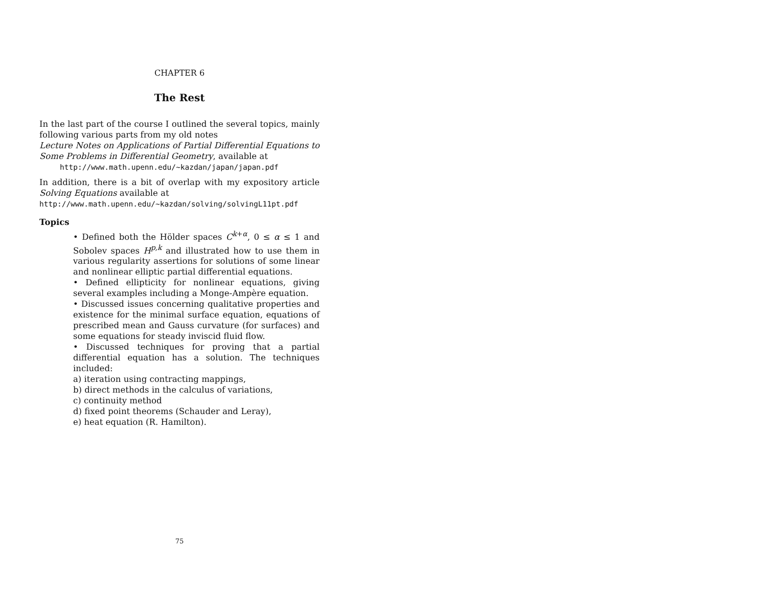CHAPTER 6
The Rest
In the last part of the course I outlined the several topics, mainly following various parts from my old notes
Lecture Notes on Applications of Partial Differential Equations to Some Problems in Differential Geometry, available at
http://www.math.upenn.edu/∼kazdan/japan/japan.pdf
In addition, there is a bit of overlap with my expository article Solving Equations available at
http://www.math.upenn.edu/∼kazdan/solving/solvingL11pt.pdf
Topics
• Defined both the Hölder spaces C<sup>k+α</sup>, 0 ≤ α ≤ 1 and Sobolev spaces H<sup>p,k</sup> and illustrated how to use them in various regularity assertions for solutions of some linear and nonlinear elliptic partial differential equations.
• Defined ellipticity for nonlinear equations, giving several examples including a Monge-Ampère equation.
• Discussed issues concerning qualitative properties and existence for the minimal surface equation, equations of prescribed mean and Gauss curvature (for surfaces) and some equations for steady inviscid fluid flow.
• Discussed techniques for proving that a partial differential equation has a solution. The techniques included:
a) iteration using contracting mappings,
b) direct methods in the calculus of variations,
c) continuity method
d) fixed point theorems (Schauder and Leray),
e) heat equation (R. Hamilton).
75